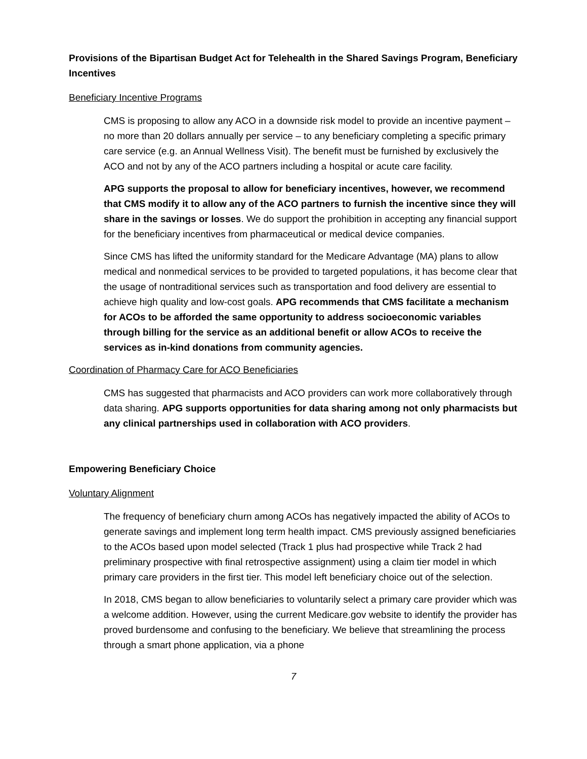Provisions of the Bipartisan Budget Act for Telehealth in the Shared Savings Program, Beneficiary Incentives
Beneficiary Incentive Programs
CMS is proposing to allow any ACO in a downside risk model to provide an incentive payment – no more than 20 dollars annually per service – to any beneficiary completing a specific primary care service (e.g. an Annual Wellness Visit). The benefit must be furnished by exclusively the ACO and not by any of the ACO partners including a hospital or acute care facility.
APG supports the proposal to allow for beneficiary incentives, however, we recommend that CMS modify it to allow any of the ACO partners to furnish the incentive since they will share in the savings or losses. We do support the prohibition in accepting any financial support for the beneficiary incentives from pharmaceutical or medical device companies.
Since CMS has lifted the uniformity standard for the Medicare Advantage (MA) plans to allow medical and nonmedical services to be provided to targeted populations, it has become clear that the usage of nontraditional services such as transportation and food delivery are essential to achieve high quality and low-cost goals. APG recommends that CMS facilitate a mechanism for ACOs to be afforded the same opportunity to address socioeconomic variables through billing for the service as an additional benefit or allow ACOs to receive the services as in-kind donations from community agencies.
Coordination of Pharmacy Care for ACO Beneficiaries
CMS has suggested that pharmacists and ACO providers can work more collaboratively through data sharing. APG supports opportunities for data sharing among not only pharmacists but any clinical partnerships used in collaboration with ACO providers.
Empowering Beneficiary Choice
Voluntary Alignment
The frequency of beneficiary churn among ACOs has negatively impacted the ability of ACOs to generate savings and implement long term health impact. CMS previously assigned beneficiaries to the ACOs based upon model selected (Track 1 plus had prospective while Track 2 had preliminary prospective with final retrospective assignment) using a claim tier model in which primary care providers in the first tier. This model left beneficiary choice out of the selection.
In 2018, CMS began to allow beneficiaries to voluntarily select a primary care provider which was a welcome addition. However, using the current Medicare.gov website to identify the provider has proved burdensome and confusing to the beneficiary. We believe that streamlining the process through a smart phone application, via a phone
7